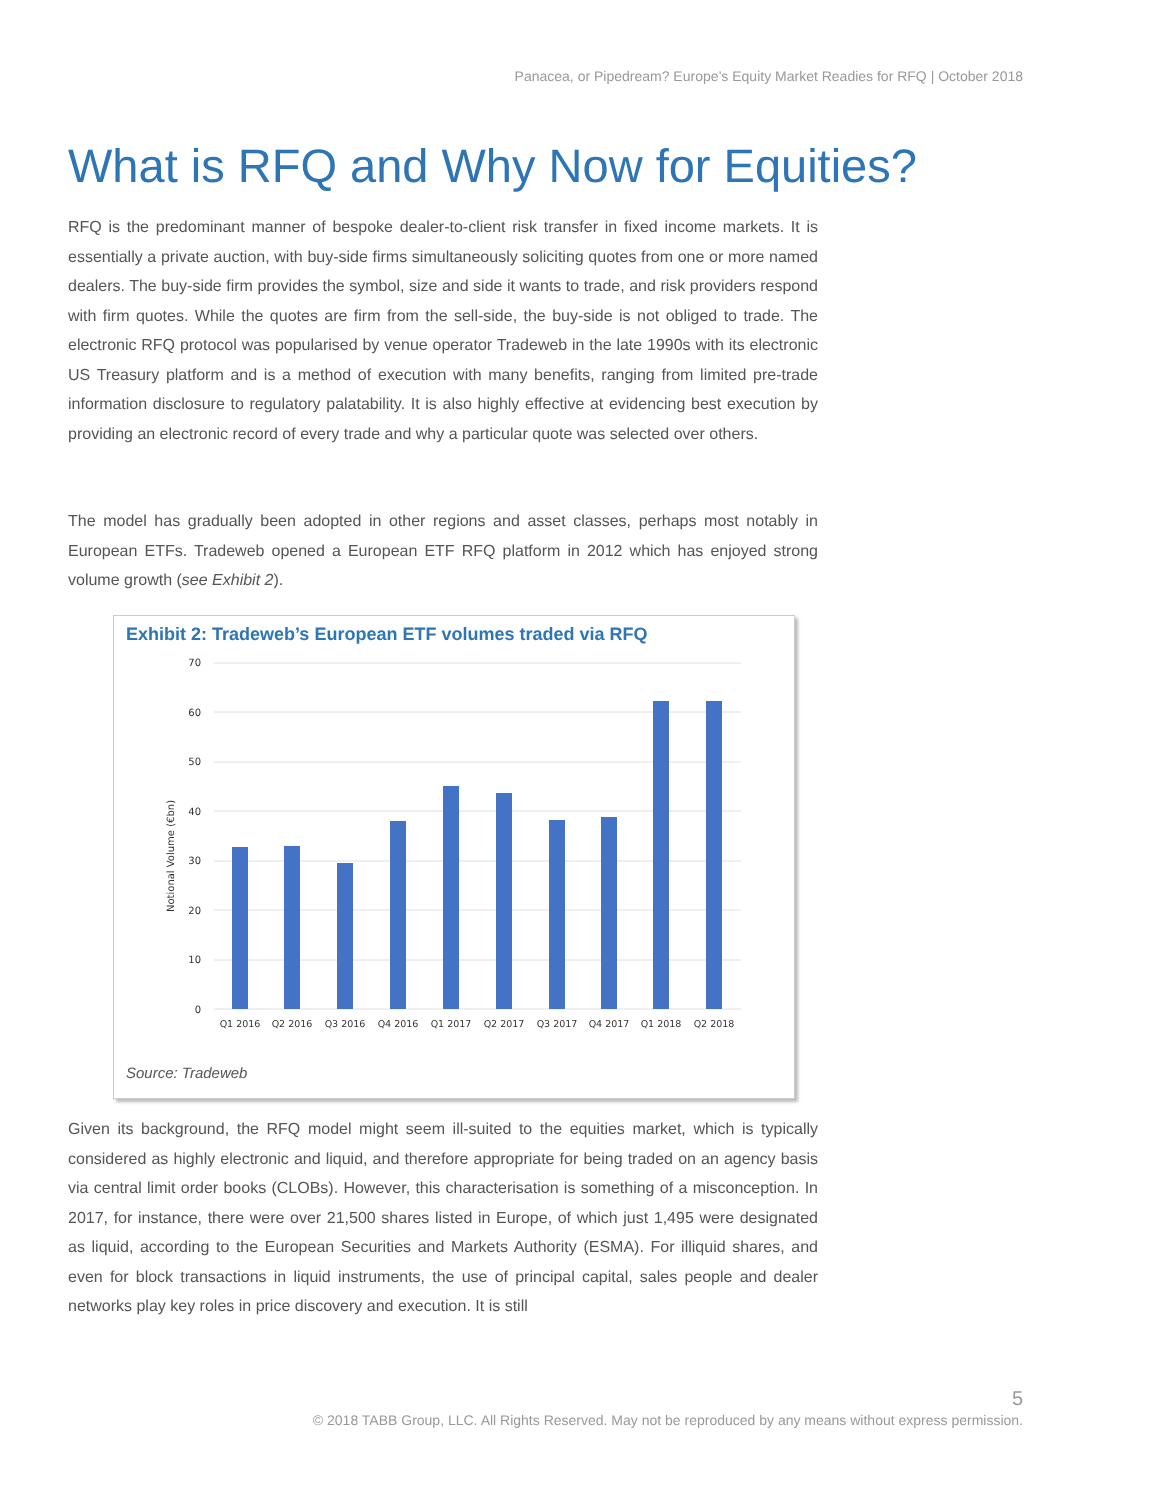Panacea, or Pipedream? Europe’s Equity Market Readies for RFQ | October 2018
What is RFQ and Why Now for Equities?
RFQ is the predominant manner of bespoke dealer-to-client risk transfer in fixed income markets. It is essentially a private auction, with buy-side firms simultaneously soliciting quotes from one or more named dealers. The buy-side firm provides the symbol, size and side it wants to trade, and risk providers respond with firm quotes. While the quotes are firm from the sell-side, the buy-side is not obliged to trade. The electronic RFQ protocol was popularised by venue operator Tradeweb in the late 1990s with its electronic US Treasury platform and is a method of execution with many benefits, ranging from limited pre-trade information disclosure to regulatory palatability. It is also highly effective at evidencing best execution by providing an electronic record of every trade and why a particular quote was selected over others.
The model has gradually been adopted in other regions and asset classes, perhaps most notably in European ETFs. Tradeweb opened a European ETF RFQ platform in 2012 which has enjoyed strong volume growth (see Exhibit 2).
Exhibit 2: Tradeweb’s European ETF volumes traded via RFQ
70
60
50
40
30
20
10
0
Notional Volume (€bn)
Q1 2016
Q2 2016
Q3 2016
Q4 2016
Q1 2017
Q2 2017
Q3 2017
Q4 2017
Q1 2018
Q2 2018
Source: Tradeweb
Given its background, the RFQ model might seem ill-suited to the equities market, which is typically considered as highly electronic and liquid, and therefore appropriate for being traded on an agency basis via central limit order books (CLOBs). However, this characterisation is something of a misconception. In 2017, for instance, there were over 21,500 shares listed in Europe, of which just 1,495 were designated as liquid, according to the European Securities and Markets Authority (ESMA). For illiquid shares, and even for block transactions in liquid instruments, the use of principal capital, sales people and dealer networks play key roles in price discovery and execution. It is still
5
© 2018 TABB Group, LLC. All Rights Reserved. May not be reproduced by any means without express permission.